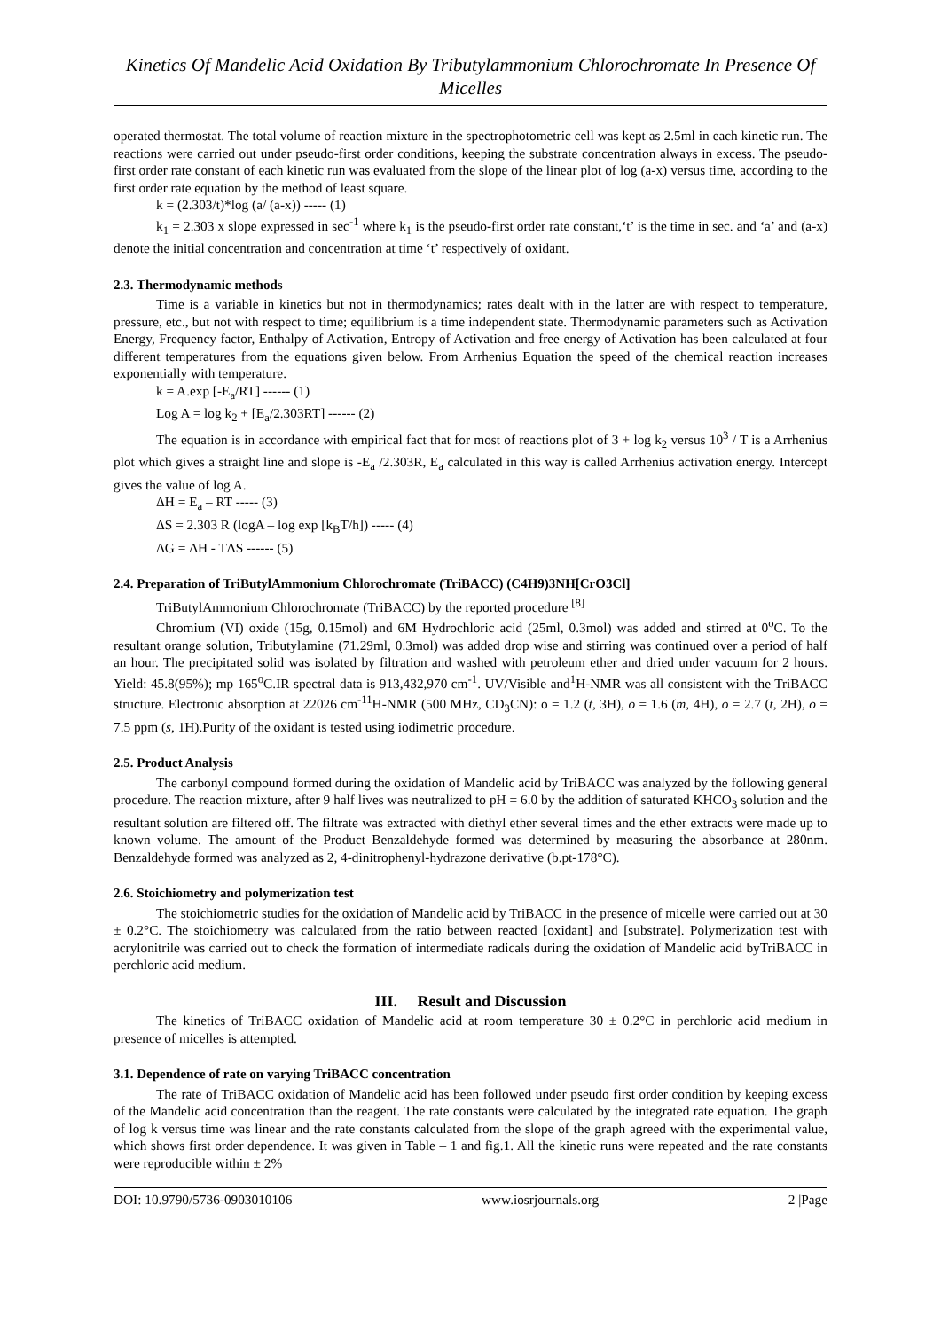Kinetics Of Mandelic Acid Oxidation By Tributylammonium Chlorochromate In Presence Of Micelles
operated thermostat. The total volume of reaction mixture in the spectrophotometric cell was kept as 2.5ml in each kinetic run. The reactions were carried out under pseudo-first order conditions, keeping the substrate concentration always in excess. The pseudo-first order rate constant of each kinetic run was evaluated from the slope of the linear plot of log (a-x) versus time, according to the first order rate equation by the method of least square.
k = (2.303/t)*log (a/ (a-x)) ----- (1)
k<sub>1</sub> = 2.303 x slope expressed in sec<sup>-1</sup> where k<sub>1</sub> is the pseudo-first order rate constant,‘t’ is the time in sec. and ‘a’ and (a-x) denote the initial concentration and concentration at time ‘t’ respectively of oxidant.
2.3. Thermodynamic methods
Time is a variable in kinetics but not in thermodynamics; rates dealt with in the latter are with respect to temperature, pressure, etc., but not with respect to time; equilibrium is a time independent state. Thermodynamic parameters such as Activation Energy, Frequency factor, Enthalpy of Activation, Entropy of Activation and free energy of Activation has been calculated at four different temperatures from the equations given below. From Arrhenius Equation the speed of the chemical reaction increases exponentially with temperature.
k = A.exp [-E<sub>a</sub>/RT] ------ (1)
Log A = log k<sub>2</sub> + [E<sub>a</sub>/2.303RT] ------ (2)
The equation is in accordance with empirical fact that for most of reactions plot of 3 + log k<sub>2</sub> versus 10<sup>3</sup> / T is a Arrhenius plot which gives a straight line and slope is -E<sub>a</sub> /2.303R, E<sub>a</sub> calculated in this way is called Arrhenius activation energy. Intercept gives the value of log A.
ΔH = E<sub>a</sub> – RT ----- (3)
ΔS = 2.303 R (logA – log exp [k<sub>B</sub>T/h]) ----- (4)
ΔG = ΔH - TΔS ------ (5)
2.4. Preparation of TriButylAmmonium Chlorochromate (TriBACC) (C4H9)3NH[CrO3Cl]
TriButylAmmonium Chlorochromate (TriBACC) by the reported procedure <sup>[8]</sup>
Chromium (VI) oxide (15g, 0.15mol) and 6M Hydrochloric acid (25ml, 0.3mol) was added and stirred at 0<sup>o</sup>C. To the resultant orange solution, Tributylamine (71.29ml, 0.3mol) was added drop wise and stirring was continued over a period of half an hour. The precipitated solid was isolated by filtration and washed with petroleum ether and dried under vacuum for 2 hours. Yield: 45.8(95%); mp 165<sup>o</sup>C.IR spectral data is 913,432,970 cm<sup>-1</sup>. UV/Visible and<sup>1</sup>H-NMR was all consistent with the TriBACC structure. Electronic absorption at 22026 cm<sup>-11</sup>H-NMR (500 MHz, CD<sub>3</sub>CN): o = 1.2 (t, 3H), o = 1.6 (m, 4H), o = 2.7 (t, 2H), o = 7.5 ppm (s, 1H).Purity of the oxidant is tested using iodimetric procedure.
2.5. Product Analysis
The carbonyl compound formed during the oxidation of Mandelic acid by TriBACC was analyzed by the following general procedure. The reaction mixture, after 9 half lives was neutralized to pH = 6.0 by the addition of saturated KHCO<sub>3</sub> solution and the resultant solution are filtered off. The filtrate was extracted with diethyl ether several times and the ether extracts were made up to known volume. The amount of the Product Benzaldehyde formed was determined by measuring the absorbance at 280nm. Benzaldehyde formed was analyzed as 2, 4-dinitrophenyl-hydrazone derivative (b.pt-178°C).
2.6. Stoichiometry and polymerization test
The stoichiometric studies for the oxidation of Mandelic acid by TriBACC in the presence of micelle were carried out at 30 ± 0.2°C. The stoichiometry was calculated from the ratio between reacted [oxidant] and [substrate]. Polymerization test with acrylonitrile was carried out to check the formation of intermediate radicals during the oxidation of Mandelic acid byTriBACC in perchloric acid medium.
III. Result and Discussion
The kinetics of TriBACC oxidation of Mandelic acid at room temperature 30 ± 0.2°C in perchloric acid medium in presence of micelles is attempted.
3.1. Dependence of rate on varying TriBACC concentration
The rate of TriBACC oxidation of Mandelic acid has been followed under pseudo first order condition by keeping excess of the Mandelic acid concentration than the reagent. The rate constants were calculated by the integrated rate equation. The graph of log k versus time was linear and the rate constants calculated from the slope of the graph agreed with the experimental value, which shows first order dependence. It was given in Table – 1 and fig.1. All the kinetic runs were repeated and the rate constants were reproducible within ± 2%
DOI: 10.9790/5736-0903010106 www.iosrjournals.org 2 |Page